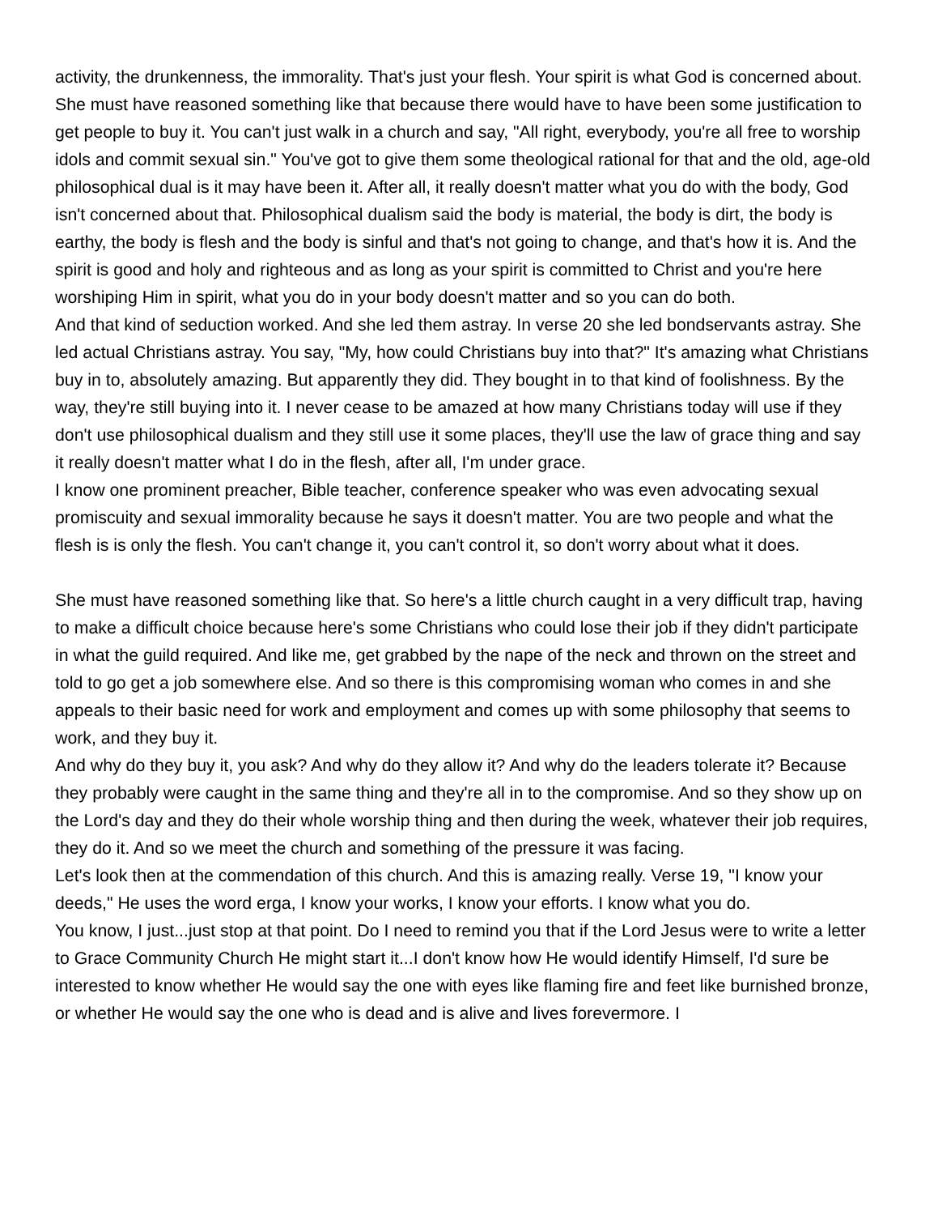activity, the drunkenness, the immorality. That's just your flesh. Your spirit is what God is concerned about.
She must have reasoned something like that because there would have to have been some justification to get people to buy it. You can't just walk in a church and say, "All right, everybody, you're all free to worship idols and commit sexual sin." You've got to give them some theological rational for that and the old, age-old philosophical dual is it may have been it. After all, it really doesn't matter what you do with the body, God isn't concerned about that. Philosophical dualism said the body is material, the body is dirt, the body is earthy, the body is flesh and the body is sinful and that's not going to change, and that's how it is. And the spirit is good and holy and righteous and as long as your spirit is committed to Christ and you're here worshiping Him in spirit, what you do in your body doesn't matter and so you can do both.
And that kind of seduction worked. And she led them astray. In verse 20 she led bondservants astray. She led actual Christians astray. You say, "My, how could Christians buy into that?" It's amazing what Christians buy in to, absolutely amazing. But apparently they did. They bought in to that kind of foolishness. By the way, they're still buying into it. I never cease to be amazed at how many Christians today will use if they don't use philosophical dualism and they still use it some places, they'll use the law of grace thing and say it really doesn't matter what I do in the flesh, after all, I'm under grace.
I know one prominent preacher, Bible teacher, conference speaker who was even advocating sexual promiscuity and sexual immorality because he says it doesn't matter. You are two people and what the flesh is is only the flesh. You can't change it, you can't control it, so don't worry about what it does.
She must have reasoned something like that. So here's a little church caught in a very difficult trap, having to make a difficult choice because here's some Christians who could lose their job if they didn't participate in what the guild required. And like me, get grabbed by the nape of the neck and thrown on the street and told to go get a job somewhere else. And so there is this compromising woman who comes in and she appeals to their basic need for work and employment and comes up with some philosophy that seems to work, and they buy it.
And why do they buy it, you ask? And why do they allow it? And why do the leaders tolerate it? Because they probably were caught in the same thing and they're all in to the compromise. And so they show up on the Lord's day and they do their whole worship thing and then during the week, whatever their job requires, they do it. And so we meet the church and something of the pressure it was facing.
Let's look then at the commendation of this church. And this is amazing really. Verse 19, "I know your deeds," He uses the word erga, I know your works, I know your efforts. I know what you do.
You know, I just...just stop at that point. Do I need to remind you that if the Lord Jesus were to write a letter to Grace Community Church He might start it...I don't know how He would identify Himself, I'd sure be interested to know whether He would say the one with eyes like flaming fire and feet like burnished bronze, or whether He would say the one who is dead and is alive and lives forevermore. I